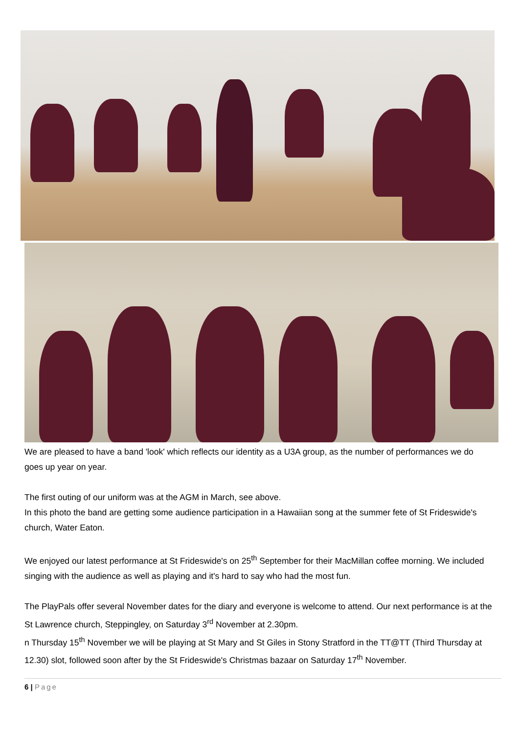We are pleased to have a band 'look' which reflects our identity as a U3A group, as the number of performances we do goes up year on year.
The first outing of our uniform was at the AGM in March, see above.
In this photo the band are getting some audience participation in a Hawaiian song at the summer fete of St Frideswide's church, Water Eaton.
We enjoyed our latest performance at St Frideswide's on 25<sup>th</sup> September for their MacMillan coffee morning. We included singing with the audience as well as playing and it's hard to say who had the most fun.
The PlayPals offer several November dates for the diary and everyone is welcome to attend. Our next performance is at the St Lawrence church, Steppingley, on Saturday 3<sup>rd</sup> November at 2.30pm.
n Thursday 15<sup>th</sup> November we will be playing at St Mary and St Giles in Stony Stratford in the TT@TT (Third Thursday at 12.30) slot, followed soon after by the St Frideswide's Christmas bazaar on Saturday 17<sup>th</sup> November.
6 | Page